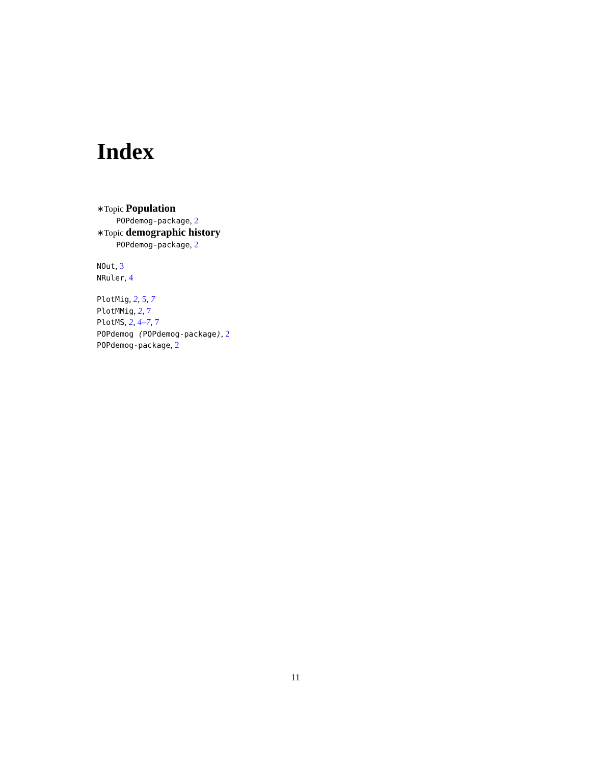Index
∗Topic Population
POPdemog-package, 2
∗Topic demographic history
POPdemog-package, 2
NOut, 3
NRuler, 4
PlotMig, 2, 5, 7
PlotMMig, 2, 7
PlotMS, 2, 4–7, 7
POPdemog (POPdemog-package), 2
POPdemog-package, 2
11